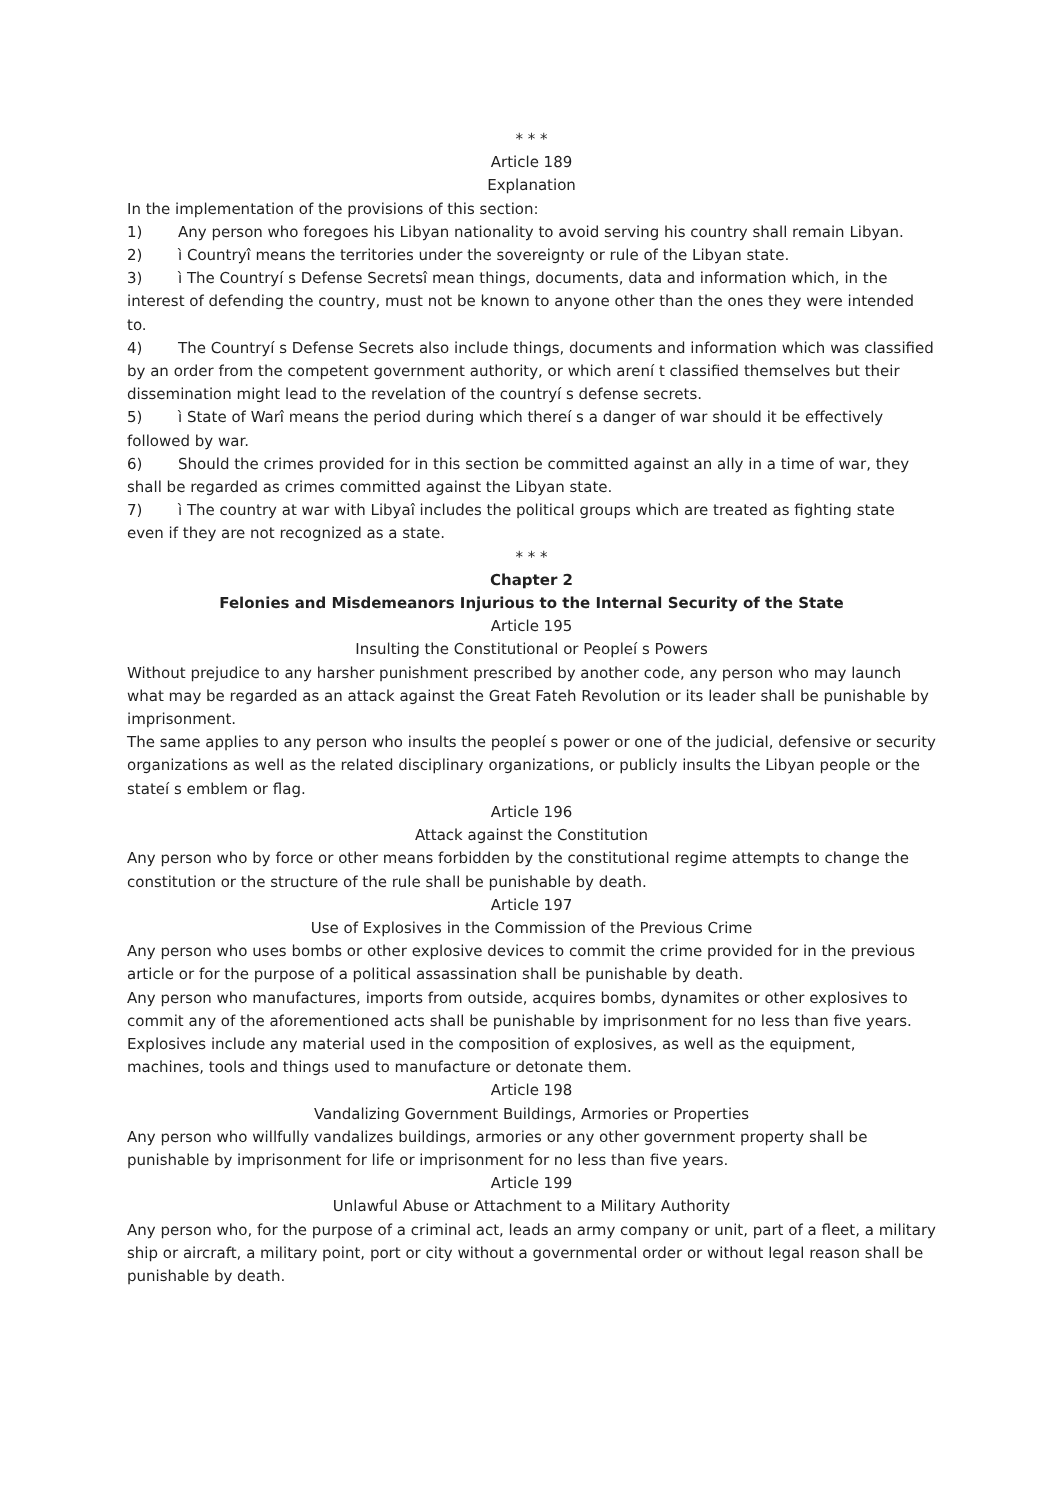* * *
Article 189
Explanation
In the implementation of the provisions of this section:
1) Any person who foregoes his Libyan nationality to avoid serving his country shall remain Libyan.
2) ì Countryî means the territories under the sovereignty or rule of the Libyan state.
3) ì The Countryí s Defense Secretsî mean things, documents, data and information which, in the interest of defending the country, must not be known to anyone other than the ones they were intended to.
4) The Countryí s Defense Secrets also include things, documents and information which was classified by an order from the competent government authority, or which arení t classified themselves but their dissemination might lead to the revelation of the countryí s defense secrets.
5) ì State of Warî means the period during which thereí s a danger of war should it be effectively followed by war.
6) Should the crimes provided for in this section be committed against an ally in a time of war, they shall be regarded as crimes committed against the Libyan state.
7) ì The country at war with Libyaî includes the political groups which are treated as fighting state even if they are not recognized as a state.
* * *
Chapter 2
Felonies and Misdemeanors Injurious to the Internal Security of the State
Article 195
Insulting the Constitutional or Peopleí s Powers
Without prejudice to any harsher punishment prescribed by another code, any person who may launch what may be regarded as an attack against the Great Fateh Revolution or its leader shall be punishable by imprisonment.
The same applies to any person who insults the peopleí s power or one of the judicial, defensive or security organizations as well as the related disciplinary organizations, or publicly insults the Libyan people or the stateí s emblem or flag.
Article 196
Attack against the Constitution
Any person who by force or other means forbidden by the constitutional regime attempts to change the constitution or the structure of the rule shall be punishable by death.
Article 197
Use of Explosives in the Commission of the Previous Crime
Any person who uses bombs or other explosive devices to commit the crime provided for in the previous article or for the purpose of a political assassination shall be punishable by death.
Any person who manufactures, imports from outside, acquires bombs, dynamites or other explosives to commit any of the aforementioned acts shall be punishable by imprisonment for no less than five years.
Explosives include any material used in the composition of explosives, as well as the equipment, machines, tools and things used to manufacture or detonate them.
Article 198
Vandalizing Government Buildings, Armories or Properties
Any person who willfully vandalizes buildings, armories or any other government property shall be punishable by imprisonment for life or imprisonment for no less than five years.
Article 199
Unlawful Abuse or Attachment to a Military Authority
Any person who, for the purpose of a criminal act, leads an army company or unit, part of a fleet, a military ship or aircraft, a military point, port or city without a governmental order or without legal reason shall be punishable by death.